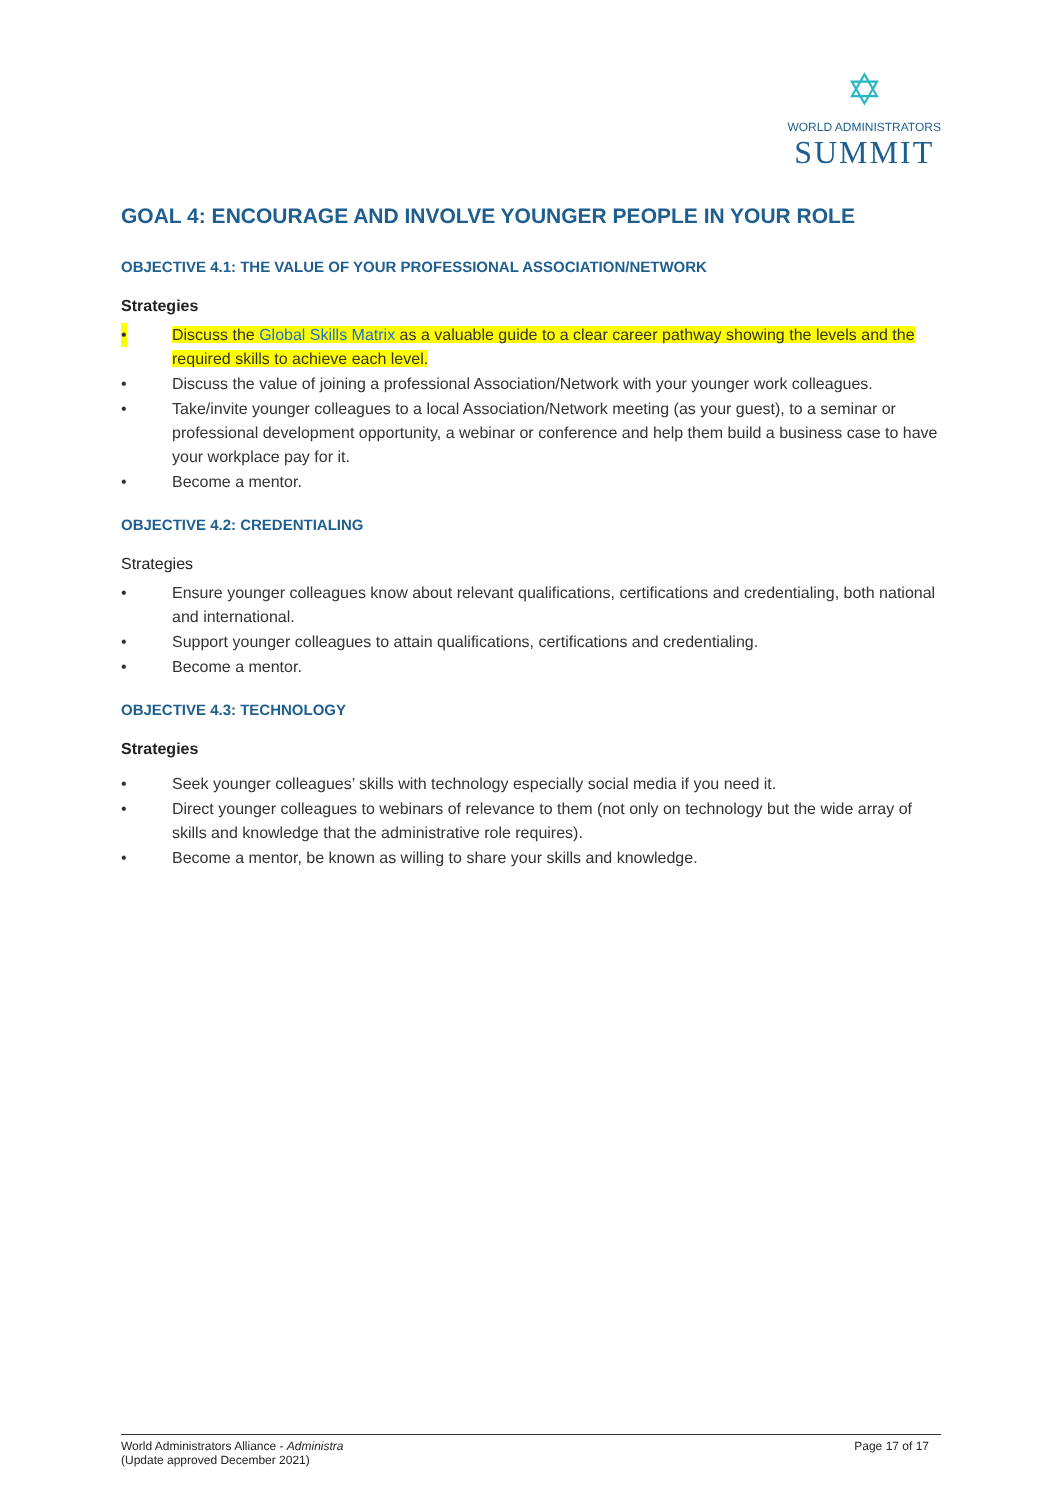✡
WORLD ADMINISTRATORS
SUMMIT
GOAL 4: ENCOURAGE AND INVOLVE YOUNGER PEOPLE IN YOUR ROLE
OBJECTIVE 4.1: THE VALUE OF YOUR PROFESSIONAL ASSOCIATION/NETWORK
Strategies
• Discuss the Global Skills Matrix as a valuable guide to a clear career pathway showing the levels and the required skills to achieve each level.
• Discuss the value of joining a professional Association/Network with your younger work colleagues.
• Take/invite younger colleagues to a local Association/Network meeting (as your guest), to a seminar or professional development opportunity, a webinar or conference and help them build a business case to have your workplace pay for it.
• Become a mentor.
OBJECTIVE 4.2: CREDENTIALING
Strategies
• Ensure younger colleagues know about relevant qualifications, certifications and credentialing, both national and international.
• Support younger colleagues to attain qualifications, certifications and credentialing.
• Become a mentor.
OBJECTIVE 4.3: TECHNOLOGY
Strategies
• Seek younger colleagues’ skills with technology especially social media if you need it.
• Direct younger colleagues to webinars of relevance to them (not only on technology but the wide array of skills and knowledge that the administrative role requires).
• Become a mentor, be known as willing to share your skills and knowledge.
World Administrators Alliance - Administra
(Update approved December 2021)
Page 17 of 17